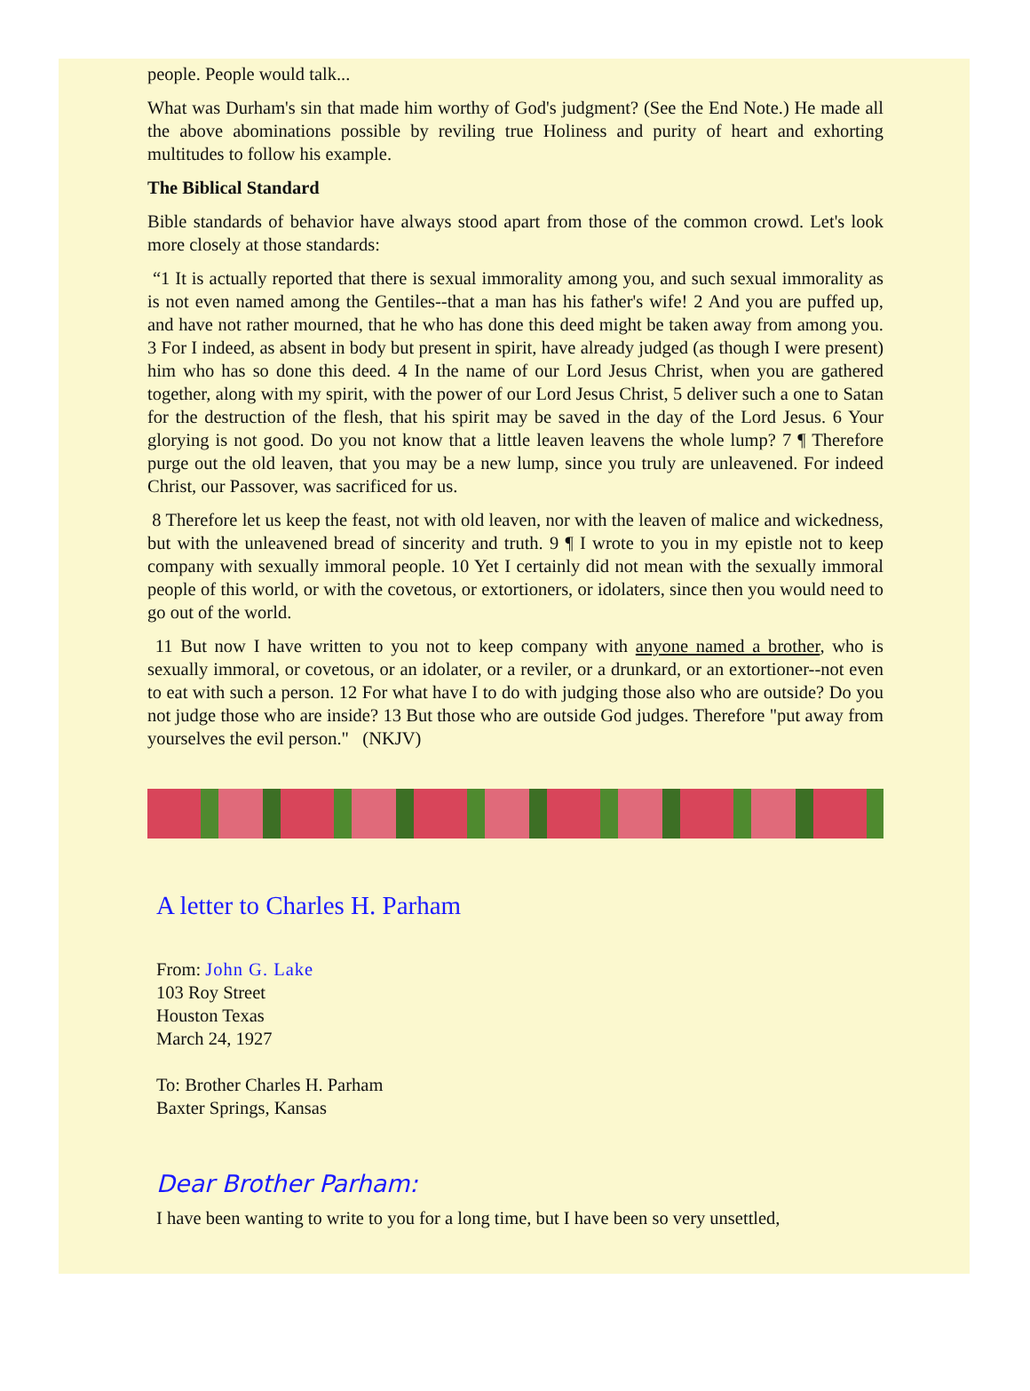people. People would talk...
What was Durham's sin that made him worthy of God's judgment? (See the End Note.) He made all the above abominations possible by reviling true Holiness and purity of heart and exhorting multitudes to follow his example.
The Biblical Standard
Bible standards of behavior have always stood apart from those of the common crowd. Let's look more closely at those standards:
“1 It is actually reported that there is sexual immorality among you, and such sexual immorality as is not even named among the Gentiles--that a man has his father's wife! 2 And you are puffed up, and have not rather mourned, that he who has done this deed might be taken away from among you. 3 For I indeed, as absent in body but present in spirit, have already judged (as though I were present) him who has so done this deed. 4 In the name of our Lord Jesus Christ, when you are gathered together, along with my spirit, with the power of our Lord Jesus Christ, 5 deliver such a one to Satan for the destruction of the flesh, that his spirit may be saved in the day of the Lord Jesus. 6 Your glorying is not good. Do you not know that a little leaven leavens the whole lump? 7 ¶ Therefore purge out the old leaven, that you may be a new lump, since you truly are unleavened. For indeed Christ, our Passover, was sacrificed for us.
8 Therefore let us keep the feast, not with old leaven, nor with the leaven of malice and wickedness, but with the unleavened bread of sincerity and truth. 9 ¶ I wrote to you in my epistle not to keep company with sexually immoral people. 10 Yet I certainly did not mean with the sexually immoral people of this world, or with the covetous, or extortioners, or idolaters, since then you would need to go out of the world.
11 But now I have written to you not to keep company with anyone named a brother, who is sexually immoral, or covetous, or an idolater, or a reviler, or a drunkard, or an extortioner--not even to eat with such a person. 12 For what have I to do with judging those also who are outside? Do you not judge those who are inside? 13 But those who are outside God judges. Therefore "put away from yourselves the evil person." (NKJV)
A letter to Charles H. Parham
From: John G. Lake
103 Roy Street
Houston Texas
March 24, 1927
To: Brother Charles H. Parham
Baxter Springs, Kansas
Dear Brother Parham:
I have been wanting to write to you for a long time, but I have been so very unsettled,